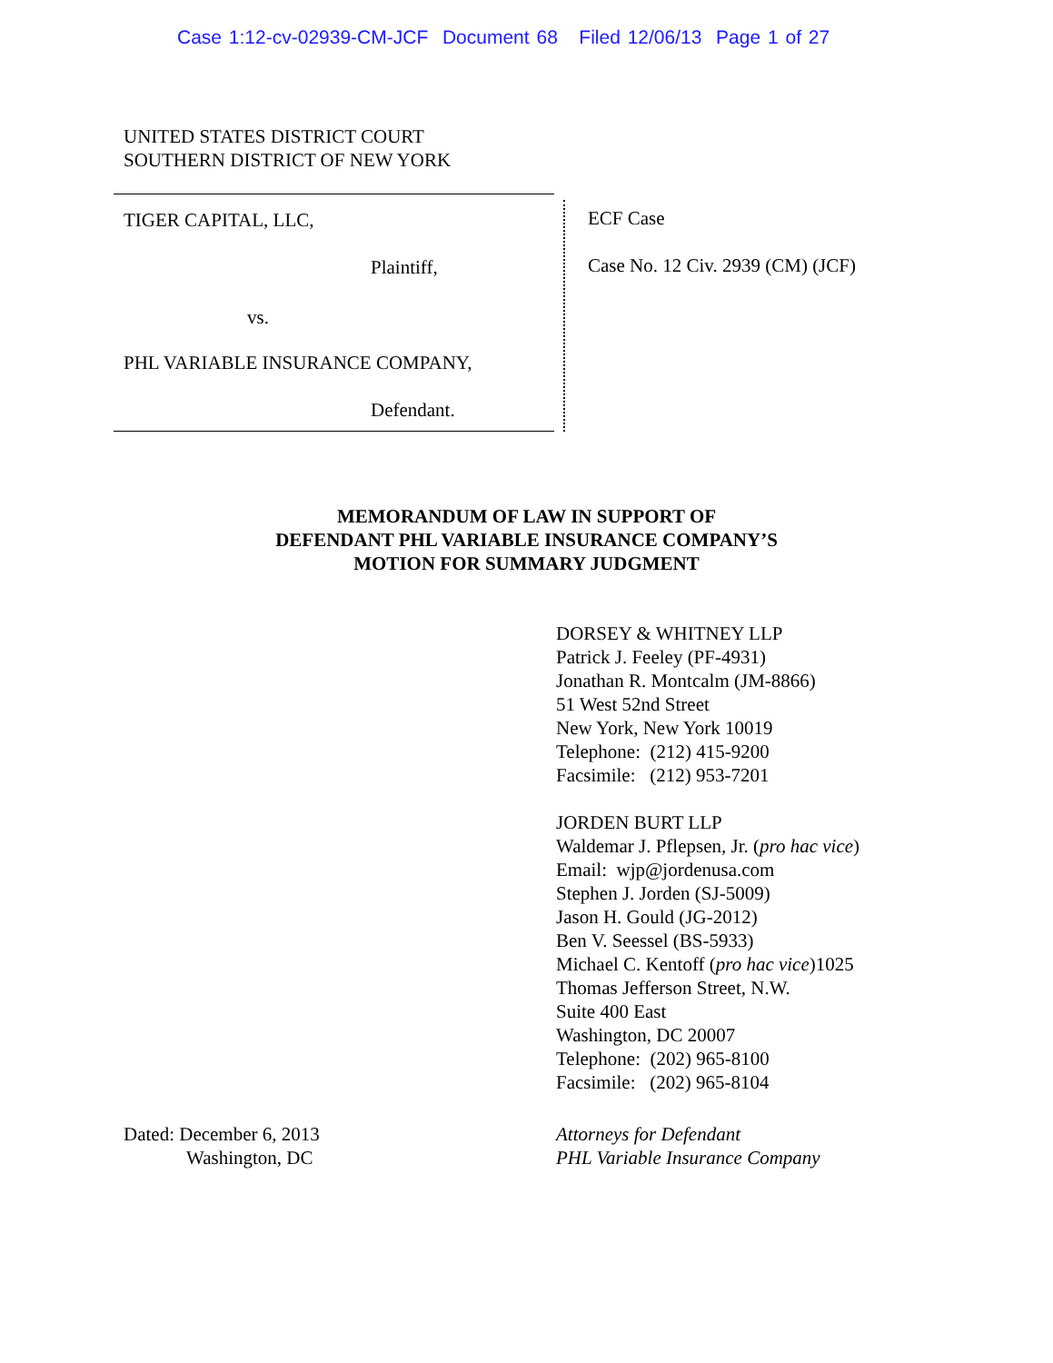Case 1:12-cv-02939-CM-JCF Document 68 Filed 12/06/13 Page 1 of 27
UNITED STATES DISTRICT COURT
SOUTHERN DISTRICT OF NEW YORK
TIGER CAPITAL, LLC,
Plaintiff,
vs.
PHL VARIABLE INSURANCE COMPANY,
Defendant.
ECF Case
Case No. 12 Civ. 2939 (CM) (JCF)
MEMORANDUM OF LAW IN SUPPORT OF
DEFENDANT PHL VARIABLE INSURANCE COMPANY’S
MOTION FOR SUMMARY JUDGMENT
DORSEY & WHITNEY LLP
Patrick J. Feeley (PF-4931)
Jonathan R. Montcalm (JM-8866)
51 West 52nd Street
New York, New York 10019
Telephone: (212) 415-9200
Facsimile: (212) 953-7201
JORDEN BURT LLP
Waldemar J. Pflepsen, Jr. (pro hac vice)
Email: wjp@jordenusa.com
Stephen J. Jorden (SJ-5009)
Jason H. Gould (JG-2012)
Ben V. Seessel (BS-5933)
Michael C. Kentoff (pro hac vice)1025
Thomas Jefferson Street, N.W.
Suite 400 East
Washington, DC 20007
Telephone: (202) 965-8100
Facsimile: (202) 965-8104
Dated: December 6, 2013
Washington, DC
Attorneys for Defendant
PHL Variable Insurance Company